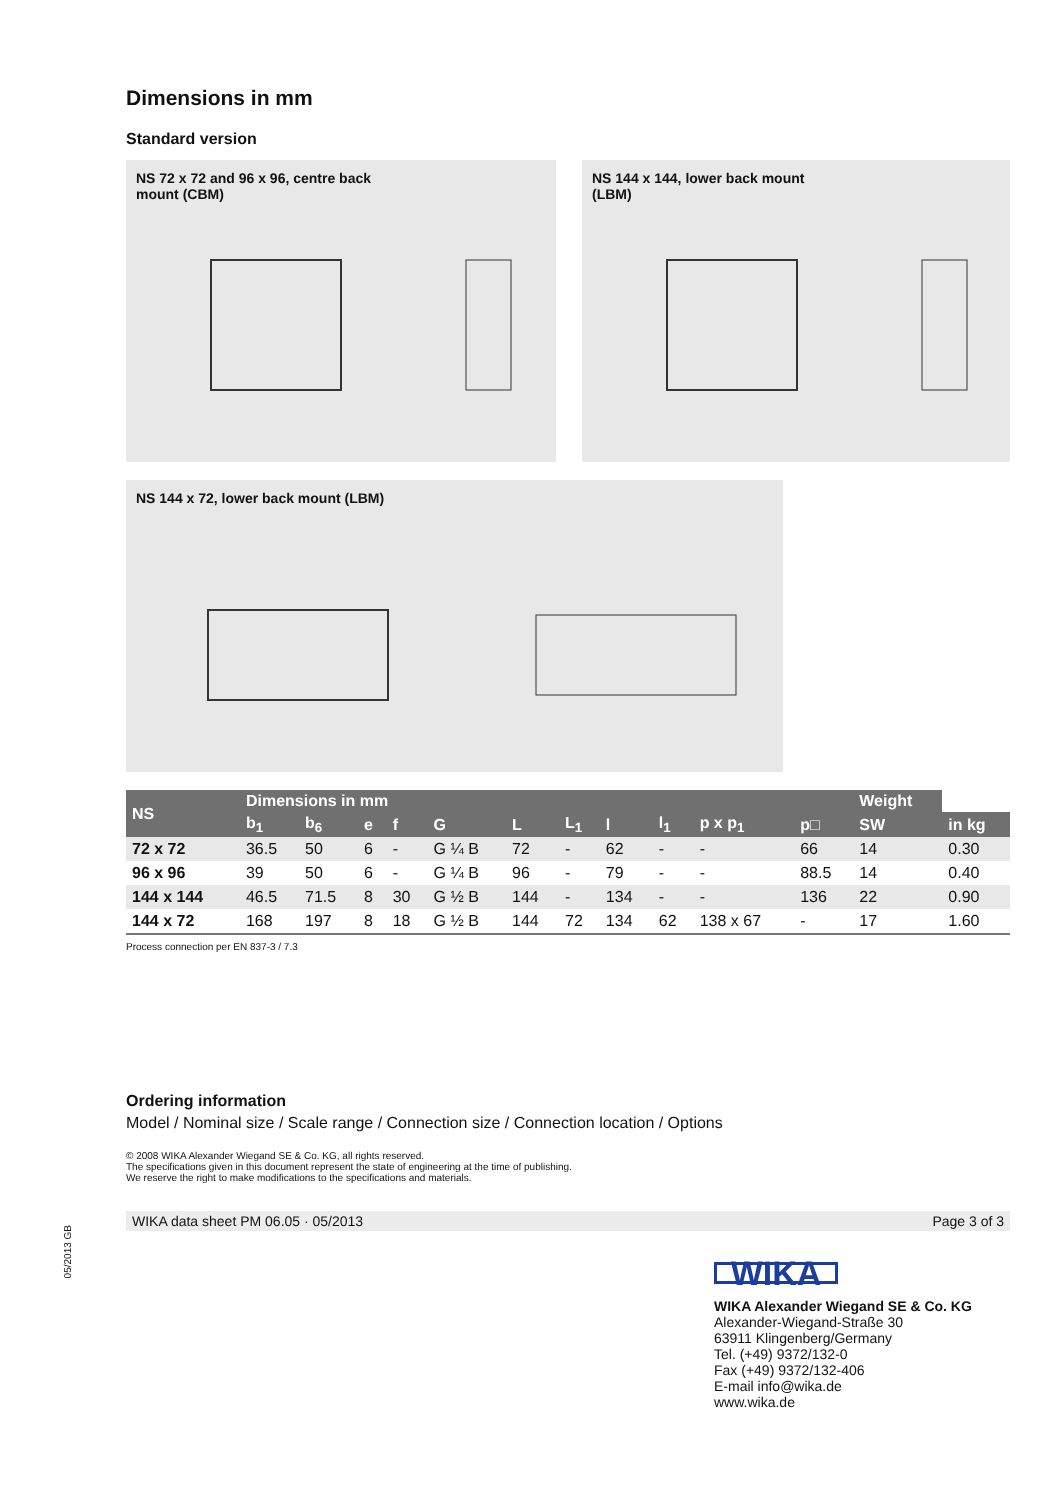Dimensions in mm
Standard version
NS 72 x 72 and 96 x 96, centre back
mount (CBM)
NS 144 x 144, lower back mount
(LBM)
NS 144 x 72, lower back mount (LBM)
| NS | Dimensions in mm | | | | | | | | | | | Weight | |
| --- | --- | --- | --- | --- | --- | --- | --- | --- | --- | --- | --- | --- | --- |
| | b<sub>1</sub> | b<sub>6</sub> | e | f | G | L | L<sub>1</sub> | l | l<sub>1</sub> | p x p<sub>1</sub> | p□ | SW | in kg |
| 72 x 72 | 36.5 | 50 | 6 | - | G ¼ B | 72 | - | 62 | - | - | 66 | 14 | 0.30 |
| 96 x 96 | 39 | 50 | 6 | - | G ¼ B | 96 | - | 79 | - | - | 88.5 | 14 | 0.40 |
| 144 x 144 | 46.5 | 71.5 | 8 | 30 | G ½ B | 144 | - | 134 | - | - | 136 | 22 | 0.90 |
| 144 x 72 | 168 | 197 | 8 | 18 | G ½ B | 144 | 72 | 134 | 62 | 138 x 67 | - | 17 | 1.60 |
Process connection per EN 837-3 / 7.3
Ordering information
Model / Nominal size / Scale range / Connection size / Connection location / Options
© 2008 WIKA Alexander Wiegand SE & Co. KG, all rights reserved.
The specifications given in this document represent the state of engineering at the time of publishing.
We reserve the right to make modifications to the specifications and materials.
WIKA data sheet PM 06.05 · 05/2013 Page 3 of 3
05/2013 GB
WIKA
WIKA Alexander Wiegand SE & Co. KG
Alexander-Wiegand-Straße 30
63911 Klingenberg/Germany
Tel. (+49) 9372/132-0
Fax (+49) 9372/132-406
E-mail info@wika.de
www.wika.de